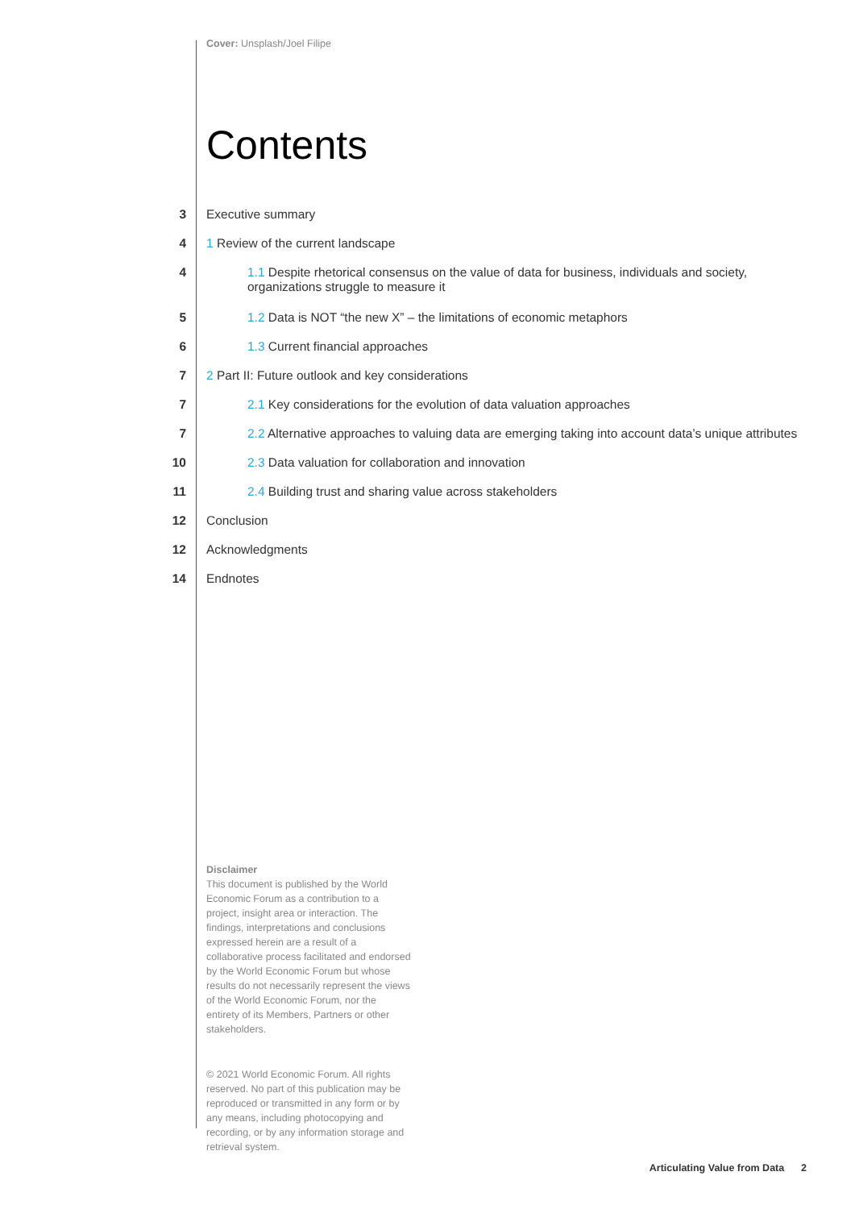Cover: Unsplash/Joel Filipe
Contents
3 Executive summary
4 1 Review of the current landscape
4 1.1 Despite rhetorical consensus on the value of data for business, individuals and society, organizations struggle to measure it
5 1.2 Data is NOT “the new X” – the limitations of economic metaphors
6 1.3 Current financial approaches
7 2 Part II: Future outlook and key considerations
7 2.1 Key considerations for the evolution of data valuation approaches
7 2.2 Alternative approaches to valuing data are emerging taking into account data’s unique attributes
10 2.3 Data valuation for collaboration and innovation
11 2.4 Building trust and sharing value across stakeholders
12 Conclusion
12 Acknowledgments
14 Endnotes
Disclaimer
This document is published by the World Economic Forum as a contribution to a project, insight area or interaction. The findings, interpretations and conclusions expressed herein are a result of a collaborative process facilitated and endorsed by the World Economic Forum but whose results do not necessarily represent the views of the World Economic Forum, nor the entirety of its Members, Partners or other stakeholders.
© 2021 World Economic Forum. All rights reserved. No part of this publication may be reproduced or transmitted in any form or by any means, including photocopying and recording, or by any information storage and retrieval system.
Articulating Value from Data 2